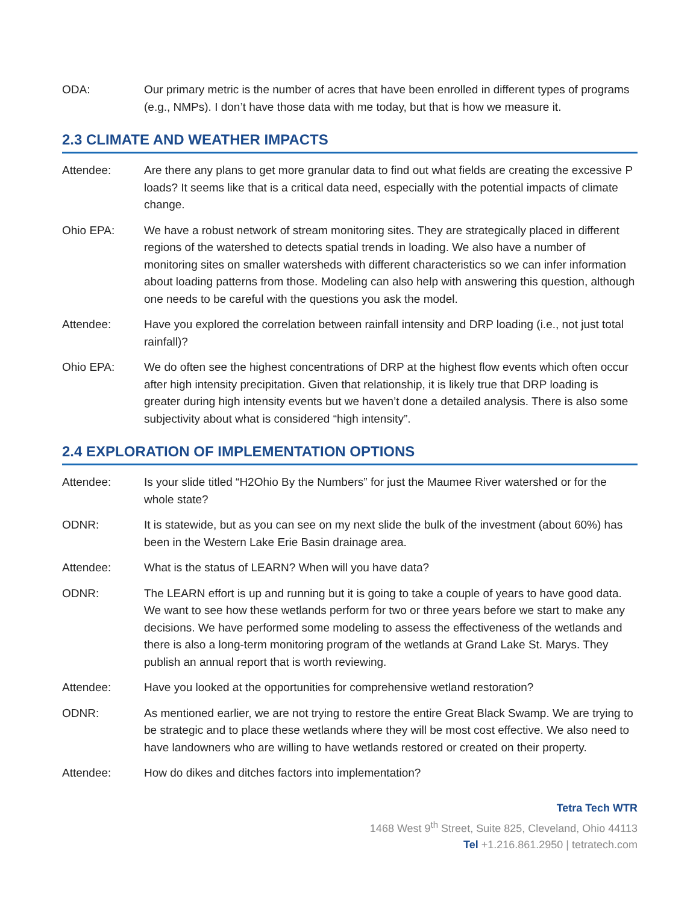ODA: Our primary metric is the number of acres that have been enrolled in different types of programs (e.g., NMPs). I don’t have those data with me today, but that is how we measure it.
2.3 CLIMATE AND WEATHER IMPACTS
Attendee: Are there any plans to get more granular data to find out what fields are creating the excessive P loads? It seems like that is a critical data need, especially with the potential impacts of climate change.
Ohio EPA: We have a robust network of stream monitoring sites. They are strategically placed in different regions of the watershed to detects spatial trends in loading. We also have a number of monitoring sites on smaller watersheds with different characteristics so we can infer information about loading patterns from those. Modeling can also help with answering this question, although one needs to be careful with the questions you ask the model.
Attendee: Have you explored the correlation between rainfall intensity and DRP loading (i.e., not just total rainfall)?
Ohio EPA: We do often see the highest concentrations of DRP at the highest flow events which often occur after high intensity precipitation. Given that relationship, it is likely true that DRP loading is greater during high intensity events but we haven’t done a detailed analysis. There is also some subjectivity about what is considered “high intensity”.
2.4 EXPLORATION OF IMPLEMENTATION OPTIONS
Attendee: Is your slide titled “H2Ohio By the Numbers” for just the Maumee River watershed or for the whole state?
ODNR: It is statewide, but as you can see on my next slide the bulk of the investment (about 60%) has been in the Western Lake Erie Basin drainage area.
Attendee: What is the status of LEARN? When will you have data?
ODNR: The LEARN effort is up and running but it is going to take a couple of years to have good data. We want to see how these wetlands perform for two or three years before we start to make any decisions. We have performed some modeling to assess the effectiveness of the wetlands and there is also a long-term monitoring program of the wetlands at Grand Lake St. Marys. They publish an annual report that is worth reviewing.
Attendee: Have you looked at the opportunities for comprehensive wetland restoration?
ODNR: As mentioned earlier, we are not trying to restore the entire Great Black Swamp. We are trying to be strategic and to place these wetlands where they will be most cost effective. We also need to have landowners who are willing to have wetlands restored or created on their property.
Attendee: How do dikes and ditches factors into implementation?
Tetra Tech WTR
1468 West 9<sup>th</sup> Street, Suite 825, Cleveland, Ohio 44113
Tel +1.216.861.2950 | tetratech.com